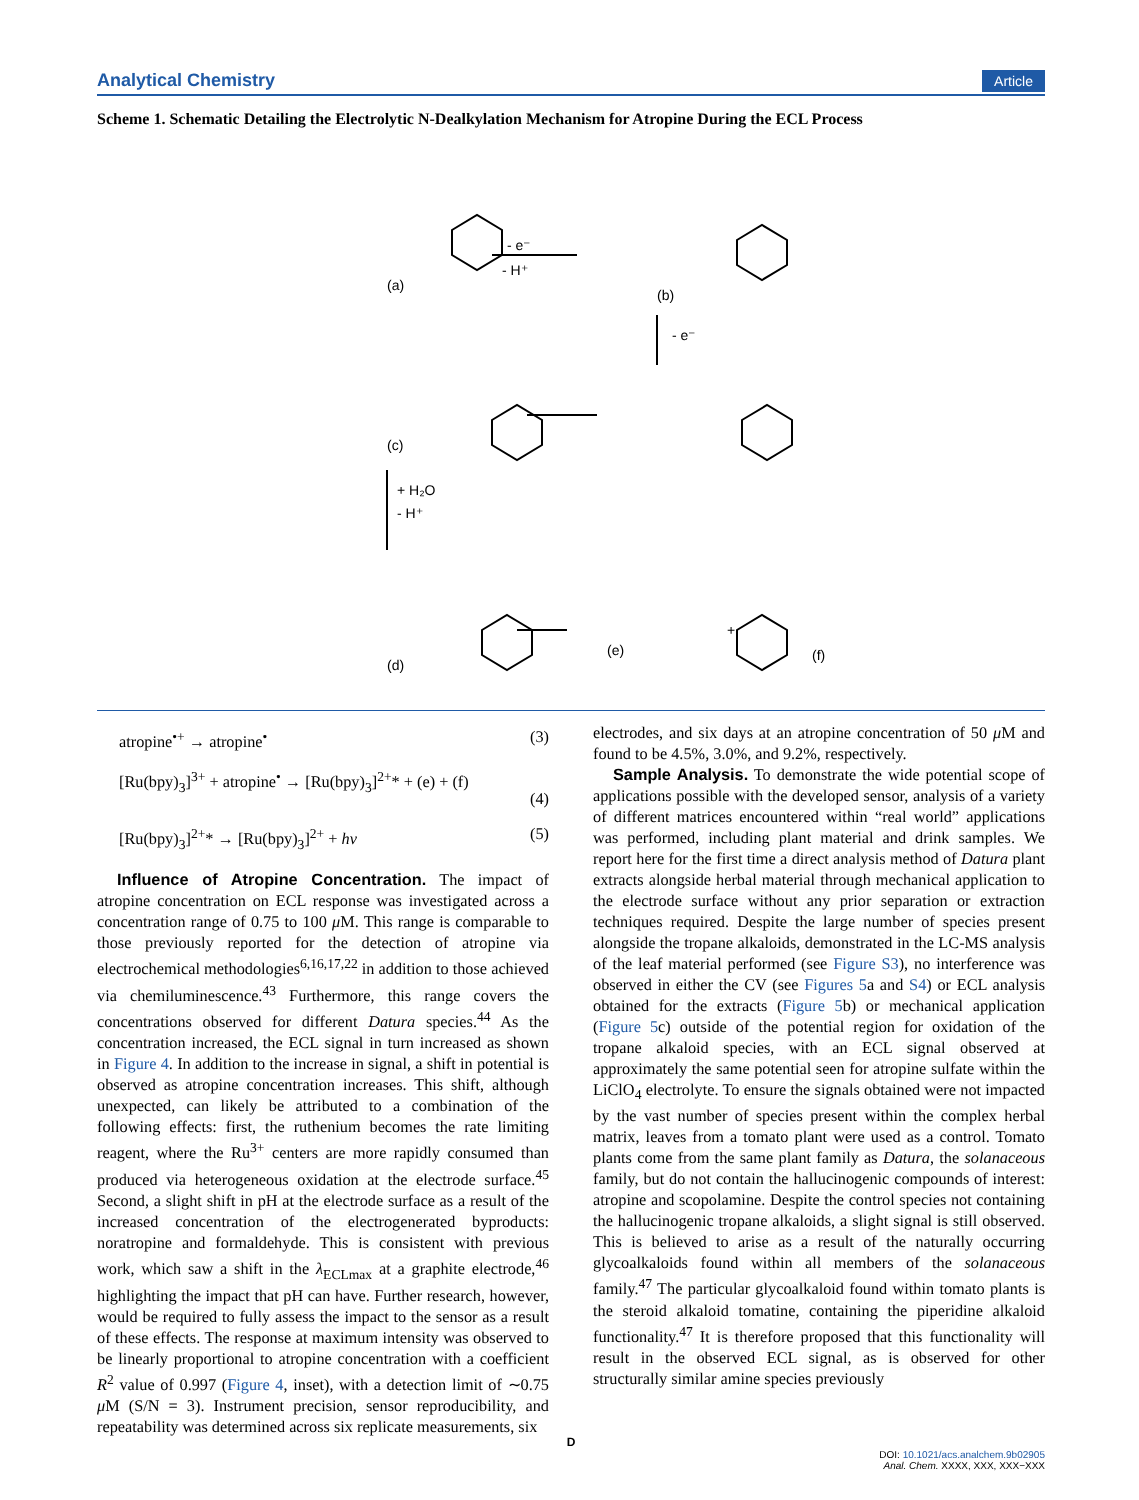Analytical Chemistry Article
Scheme 1. Schematic Detailing the Electrolytic N-Dealkylation Mechanism for Atropine During the ECL Process
(a)
(b)
(c)
(d)
(e)
(f)
- e⁻
- H⁺
- e⁻
+ H₂O
- H⁺
+
atropine<sup>•+</sup> → atropine<sup>•</sup> (3)
[Ru(bpy)<sub>3</sub>]<sup>3+</sup> + atropine<sup>•</sup> → [Ru(bpy)<sub>3</sub>]<sup>2+</sup>* + (e) + (f) (4)
[Ru(bpy)<sub>3</sub>]<sup>2+</sup>* → [Ru(bpy)<sub>3</sub>]<sup>2+</sup> + hν (5)
Influence of Atropine Concentration. The impact of atropine concentration on ECL response was investigated across a concentration range of 0.75 to 100 μ M. This range is comparable to those previously reported for the detection of atropine via electrochemical methodologies<sup>6,16,17,22</sup> in addition to those achieved via chemiluminescence.<sup>43</sup> Furthermore, this range covers the concentrations observed for different Datura species.<sup>44</sup> As the concentration increased, the ECL signal in turn increased as shown in Figure 4. In addition to the increase in signal, a shift in potential is observed as atropine concentration increases. This shift, although unexpected, can likely be attributed to a combination of the following effects: first, the ruthenium becomes the rate limiting reagent, where the Ru<sup>3+</sup> centers are more rapidly consumed than produced via heterogeneous oxidation at the electrode surface.<sup>45</sup> Second, a slight shift in pH at the electrode surface as a result of the increased concentration of the electrogenerated byproducts: noratropine and formaldehyde. This is consistent with previous work, which saw a shift in the λ<sub>ECLmax</sub> at a graphite electrode,<sup>46</sup> highlighting the impact that pH can have. Further research, however, would be required to fully assess the impact to the sensor as a result of these effects. The response at maximum intensity was observed to be linearly proportional to atropine concentration with a coefficient R<sup>2</sup> value of 0.997 (Figure 4, inset), with a detection limit of ∼0.75 μ M (S/N = 3). Instrument precision, sensor reproducibility, and repeatability was determined across six replicate measurements, six
electrodes, and six days at an atropine concentration of 50 μ M and found to be 4.5%, 3.0%, and 9.2%, respectively.
Sample Analysis. To demonstrate the wide potential scope of applications possible with the developed sensor, analysis of a variety of different matrices encountered within “real world” applications was performed, including plant material and drink samples. We report here for the first time a direct analysis method of Datura plant extracts alongside herbal material through mechanical application to the electrode surface without any prior separation or extraction techniques required. Despite the large number of species present alongside the tropane alkaloids, demonstrated in the LC-MS analysis of the leaf material performed (see Figure S3), no interference was observed in either the CV (see Figures 5a and S4) or ECL analysis obtained for the extracts (Figure 5b) or mechanical application (Figure 5c) outside of the potential region for oxidation of the tropane alkaloid species, with an ECL signal observed at approximately the same potential seen for atropine sulfate within the LiClO<sub>4</sub> electrolyte. To ensure the signals obtained were not impacted by the vast number of species present within the complex herbal matrix, leaves from a tomato plant were used as a control. Tomato plants come from the same plant family as Datura, the solanaceous family, but do not contain the hallucinogenic compounds of interest: atropine and scopolamine. Despite the control species not containing the hallucinogenic tropane alkaloids, a slight signal is still observed. This is believed to arise as a result of the naturally occurring glycoalkaloids found within all members of the solanaceous family.<sup>47</sup> The particular glycoalkaloid found within tomato plants is the steroid alkaloid tomatine, containing the piperidine alkaloid functionality.<sup>47</sup> It is therefore proposed that this functionality will result in the observed ECL signal, as is observed for other structurally similar amine species previously
D
DOI: 10.1021/acs.analchem.9b02905
Anal. Chem. XXXX, XXX, XXX−XXX